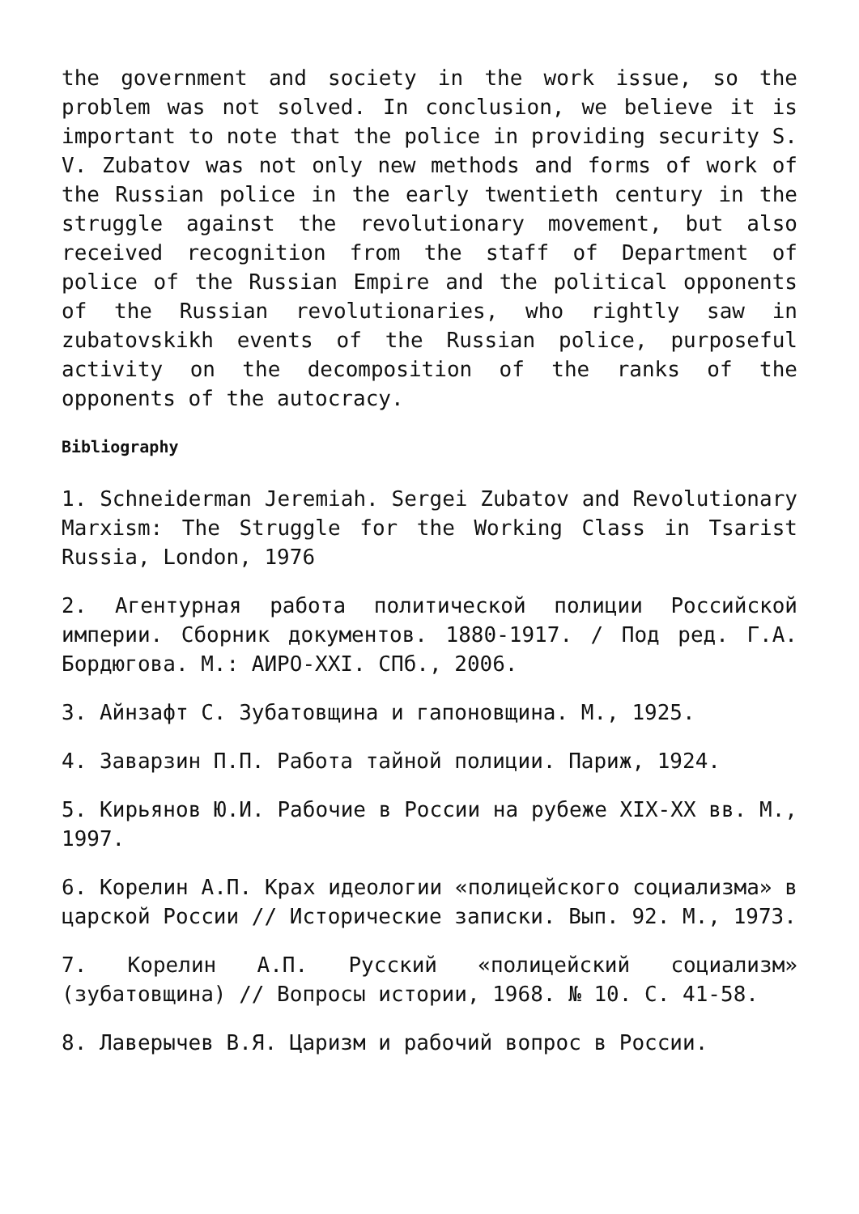the government and society in the work issue, so the problem was not solved. In conclusion, we believe it is important to note that the police in providing security S. V. Zubatov was not only new methods and forms of work of the Russian police in the early twentieth century in the struggle against the revolutionary movement, but also received recognition from the staff of Department of police of the Russian Empire and the political opponents of the Russian revolutionaries, who rightly saw in zubatovskikh events of the Russian police, purposeful activity on the decomposition of the ranks of the opponents of the autocracy.
Bibliography
1. Schneiderman Jeremiah. Sergei Zubatov and Revolutionary Marxism: The Struggle for the Working Class in Tsarist Russia, London, 1976
2. Агентурная работа политической полиции Российской империи. Сборник документов. 1880-1917. / Под ред. Г.А. Бордюгова. М.: АИРО-XXI. СПб., 2006.
3. Айнзафт С. Зубатовщина и гапоновщина. М., 1925.
4. Заварзин П.П. Работа тайной полиции. Париж, 1924.
5. Кирьянов Ю.И. Рабочие в России на рубеже XIX-XX вв. М., 1997.
6. Корелин А.П. Крах идеологии «полицейского социализма» в царской России // Исторические записки. Вып. 92. М., 1973.
7. Корелин А.П. Русский «полицейский социализм» (зубатовщина) // Вопросы истории, 1968. № 10. С. 41-58.
8. Лаверычев В.Я. Царизм и рабочий вопрос в России.